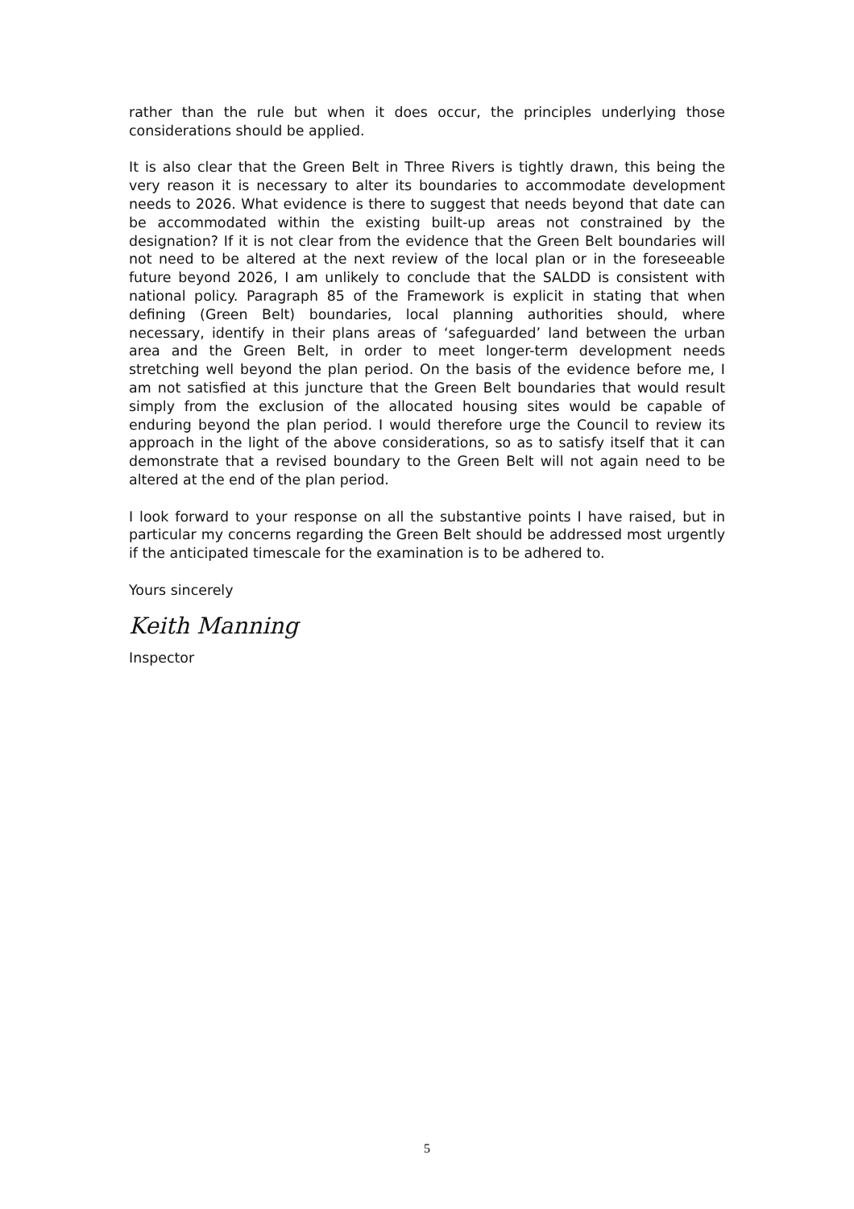rather than the rule but when it does occur, the principles underlying those considerations should be applied.
It is also clear that the Green Belt in Three Rivers is tightly drawn, this being the very reason it is necessary to alter its boundaries to accommodate development needs to 2026. What evidence is there to suggest that needs beyond that date can be accommodated within the existing built-up areas not constrained by the designation? If it is not clear from the evidence that the Green Belt boundaries will not need to be altered at the next review of the local plan or in the foreseeable future beyond 2026, I am unlikely to conclude that the SALDD is consistent with national policy. Paragraph 85 of the Framework is explicit in stating that when defining (Green Belt) boundaries, local planning authorities should, where necessary, identify in their plans areas of ‘safeguarded’ land between the urban area and the Green Belt, in order to meet longer-term development needs stretching well beyond the plan period. On the basis of the evidence before me, I am not satisfied at this juncture that the Green Belt boundaries that would result simply from the exclusion of the allocated housing sites would be capable of enduring beyond the plan period. I would therefore urge the Council to review its approach in the light of the above considerations, so as to satisfy itself that it can demonstrate that a revised boundary to the Green Belt will not again need to be altered at the end of the plan period.
I look forward to your response on all the substantive points I have raised, but in particular my concerns regarding the Green Belt should be addressed most urgently if the anticipated timescale for the examination is to be adhered to.
Yours sincerely
Keith Manning
Inspector
5